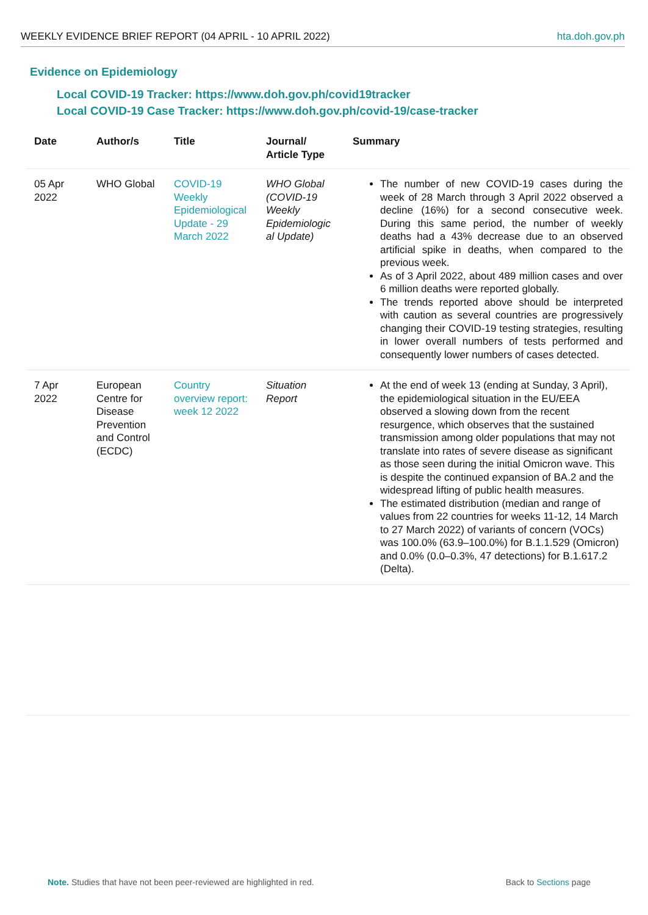WEEKLY EVIDENCE BRIEF REPORT (04 APRIL - 10 APRIL 2022) hta.doh.gov.ph
Evidence on Epidemiology
Local COVID-19 Tracker: https://www.doh.gov.ph/covid19tracker
Local COVID-19 Case Tracker: https://www.doh.gov.ph/covid-19/case-tracker
| Date | Author/s | Title | Journal/ Article Type | Summary |
| --- | --- | --- | --- | --- |
| 05 Apr 2022 | WHO Global | COVID-19 Weekly Epidemiological Update - 29 March 2022 | WHO Global (COVID-19 Weekly Epidemiologic al Update) | The number of new COVID-19 cases during the week of 28 March through 3 April 2022 observed a decline (16%) for a second consecutive week. During this same period, the number of weekly deaths had a 43% decrease due to an observed artificial spike in deaths, when compared to the previous week. As of 3 April 2022, about 489 million cases and over 6 million deaths were reported globally. The trends reported above should be interpreted with caution as several countries are progressively changing their COVID-19 testing strategies, resulting in lower overall numbers of tests performed and consequently lower numbers of cases detected. |
| 7 Apr 2022 | European Centre for Disease Prevention and Control (ECDC) | Country overview report: week 12 2022 | Situation Report | At the end of week 13 (ending at Sunday, 3 April), the epidemiological situation in the EU/EEA observed a slowing down from the recent resurgence, which observes that the sustained transmission among older populations that may not translate into rates of severe disease as significant as those seen during the initial Omicron wave. This is despite the continued expansion of BA.2 and the widespread lifting of public health measures. The estimated distribution (median and range of values from 22 countries for weeks 11-12, 14 March to 27 March 2022) of variants of concern (VOCs) was 100.0% (63.9–100.0%) for B.1.1.529 (Omicron) and 0.0% (0.0–0.3%, 47 detections) for B.1.617.2 (Delta). |
Note. Studies that have not been peer-reviewed are highlighted in red.
Back to Sections page